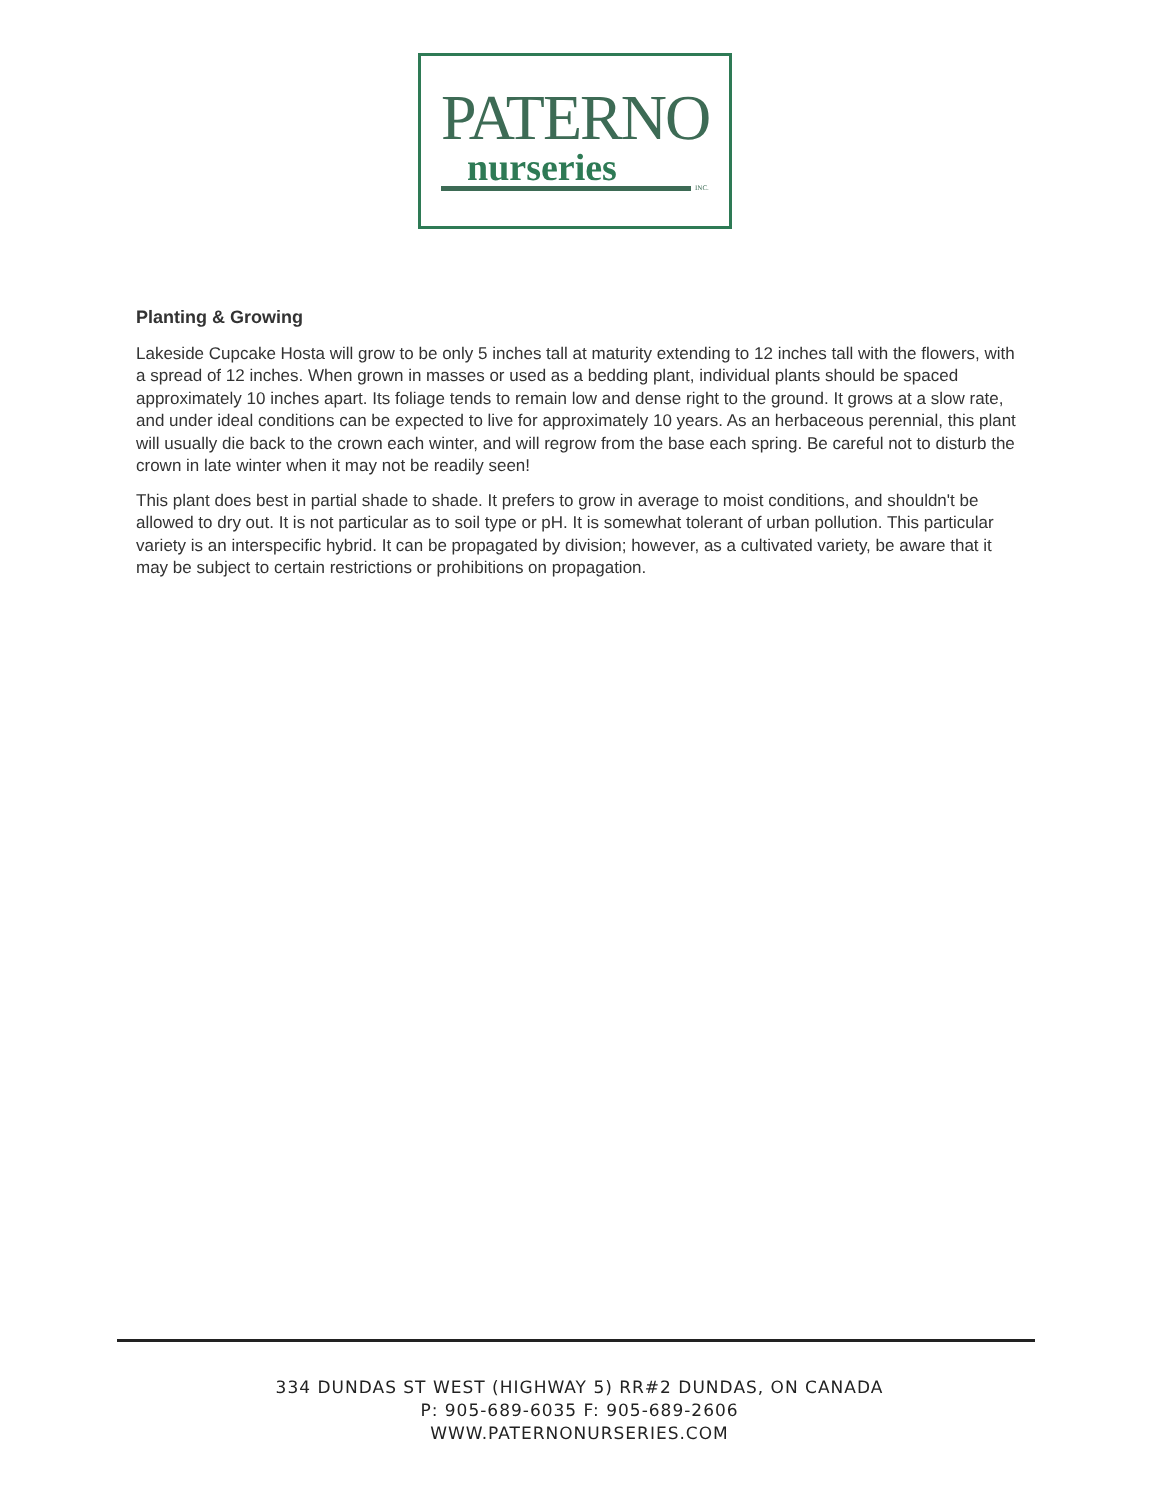PATERNO
nurseries INC.
Planting & Growing
Lakeside Cupcake Hosta will grow to be only 5 inches tall at maturity extending to 12 inches tall with the flowers, with a spread of 12 inches. When grown in masses or used as a bedding plant, individual plants should be spaced approximately 10 inches apart. Its foliage tends to remain low and dense right to the ground. It grows at a slow rate, and under ideal conditions can be expected to live for approximately 10 years. As an herbaceous perennial, this plant will usually die back to the crown each winter, and will regrow from the base each spring. Be careful not to disturb the crown in late winter when it may not be readily seen!
This plant does best in partial shade to shade. It prefers to grow in average to moist conditions, and shouldn't be allowed to dry out. It is not particular as to soil type or pH. It is somewhat tolerant of urban pollution. This particular variety is an interspecific hybrid. It can be propagated by division; however, as a cultivated variety, be aware that it may be subject to certain restrictions or prohibitions on propagation.
334 DUNDAS ST WEST (HIGHWAY 5) RR#2 DUNDAS, ON CANADA
P: 905-689-6035 F: 905-689-2606
WWW.PATERNONURSERIES.COM